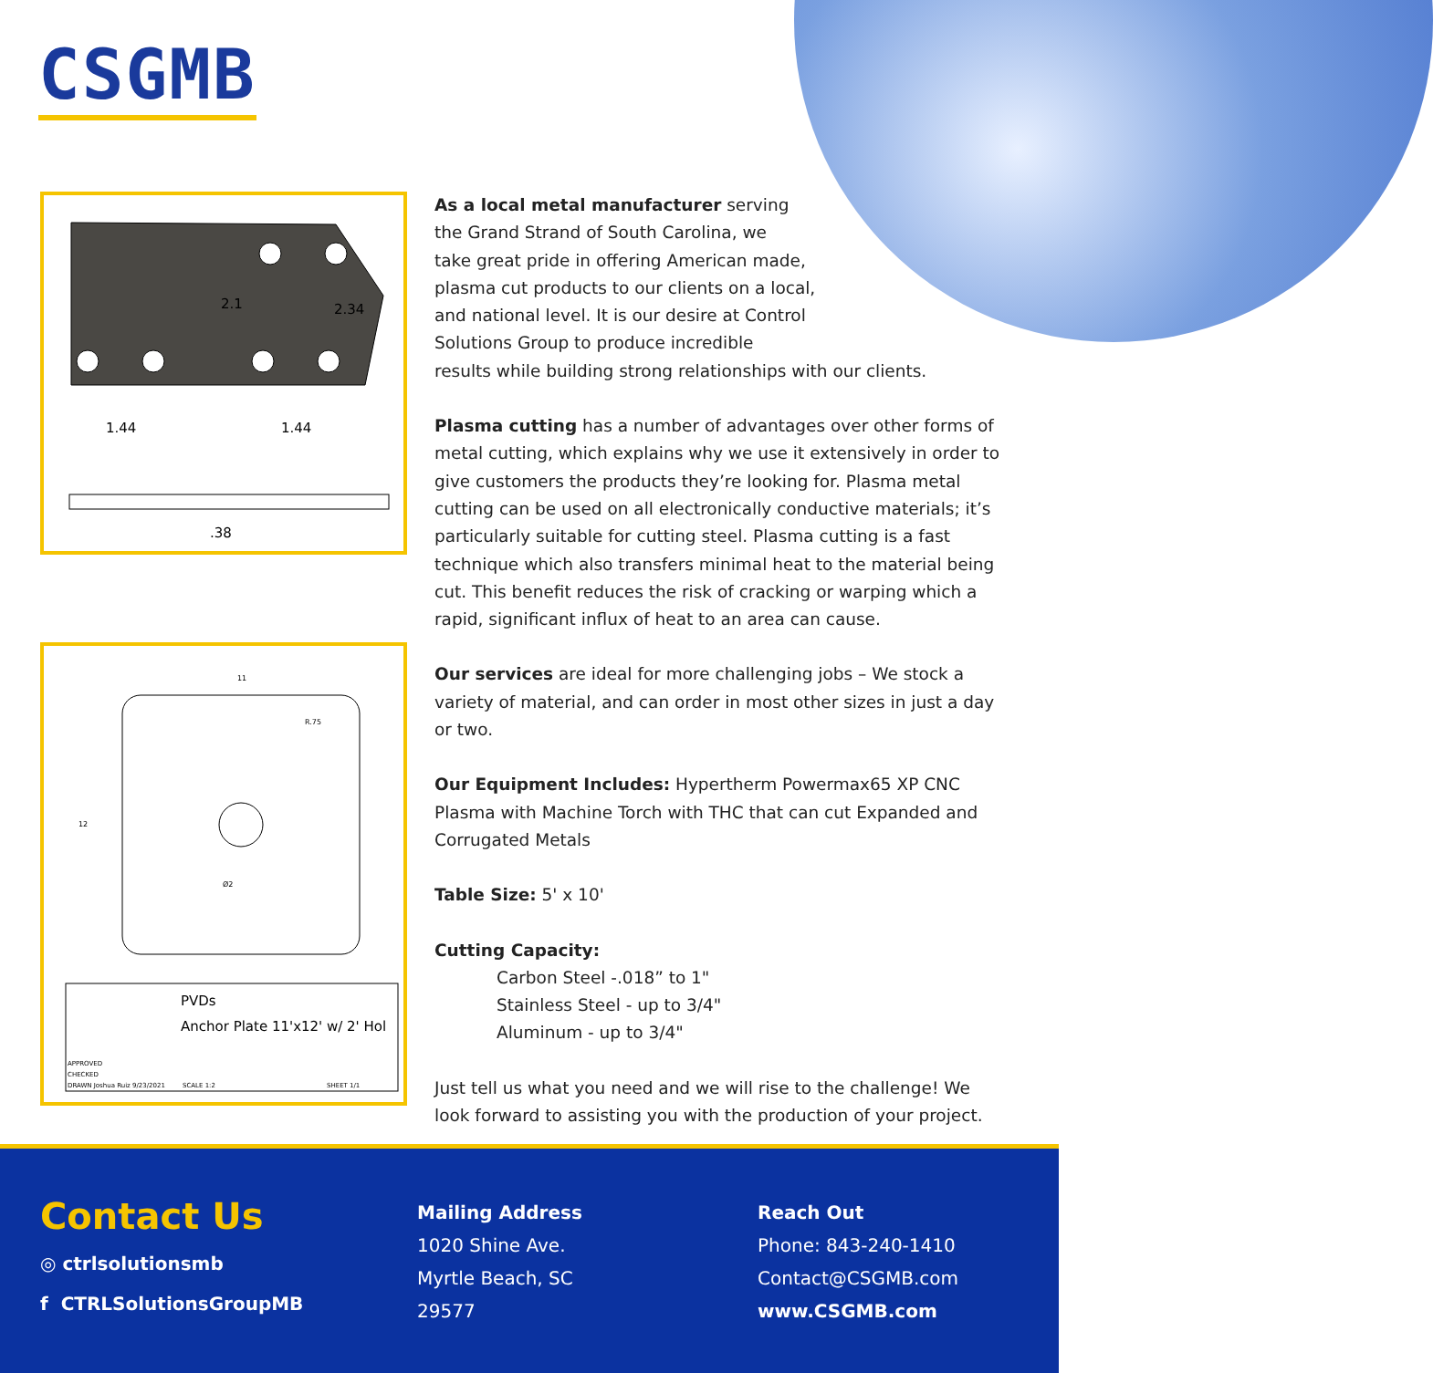CSGMB
2.1
2.34
1.44
1.44
.38
11
12
R.75
Ø2
PVDs
Anchor Plate 11'x12' w/ 2' Hol
APPROVED
CHECKED
DRAWN Joshua Ruiz 9/23/2021
SCALE 1:2
SHEET 1/1
As a local metal manufacturer serving
the Grand Strand of South Carolina, we
take great pride in offering American made,
plasma cut products to our clients on a local,
and national level. It is our desire at Control
Solutions Group to produce incredible
results while building strong relationships with our clients.
Plasma cutting has a number of advantages over other forms of metal cutting, which explains why we use it extensively in order to give customers the products they’re looking for. Plasma metal cutting can be used on all electronically conductive materials; it’s particularly suitable for cutting steel. Plasma cutting is a fast technique which also transfers minimal heat to the material being cut. This benefit reduces the risk of cracking or warping which a rapid, significant influx of heat to an area can cause.
Our services are ideal for more challenging jobs – We stock a variety of material, and can order in most other sizes in just a day or two.
Our Equipment Includes: Hypertherm Powermax65 XP CNC Plasma with Machine Torch with THC that can cut Expanded and Corrugated Metals
Table Size: 5' x 10'
Cutting Capacity:
Carbon Steel -.018” to 1"
Stainless Steel - up to 3/4"
Aluminum - up to 3/4"
Just tell us what you need and we will rise to the challenge! We look forward to assisting you with the production of your project.
Contact Us
◎ ctrlsolutionsmb
f CTRLSolutionsGroupMB
Mailing Address
1020 Shine Ave.
Myrtle Beach, SC
29577
Reach Out
Phone: 843-240-1410
Contact@CSGMB.com
www.CSGMB.com